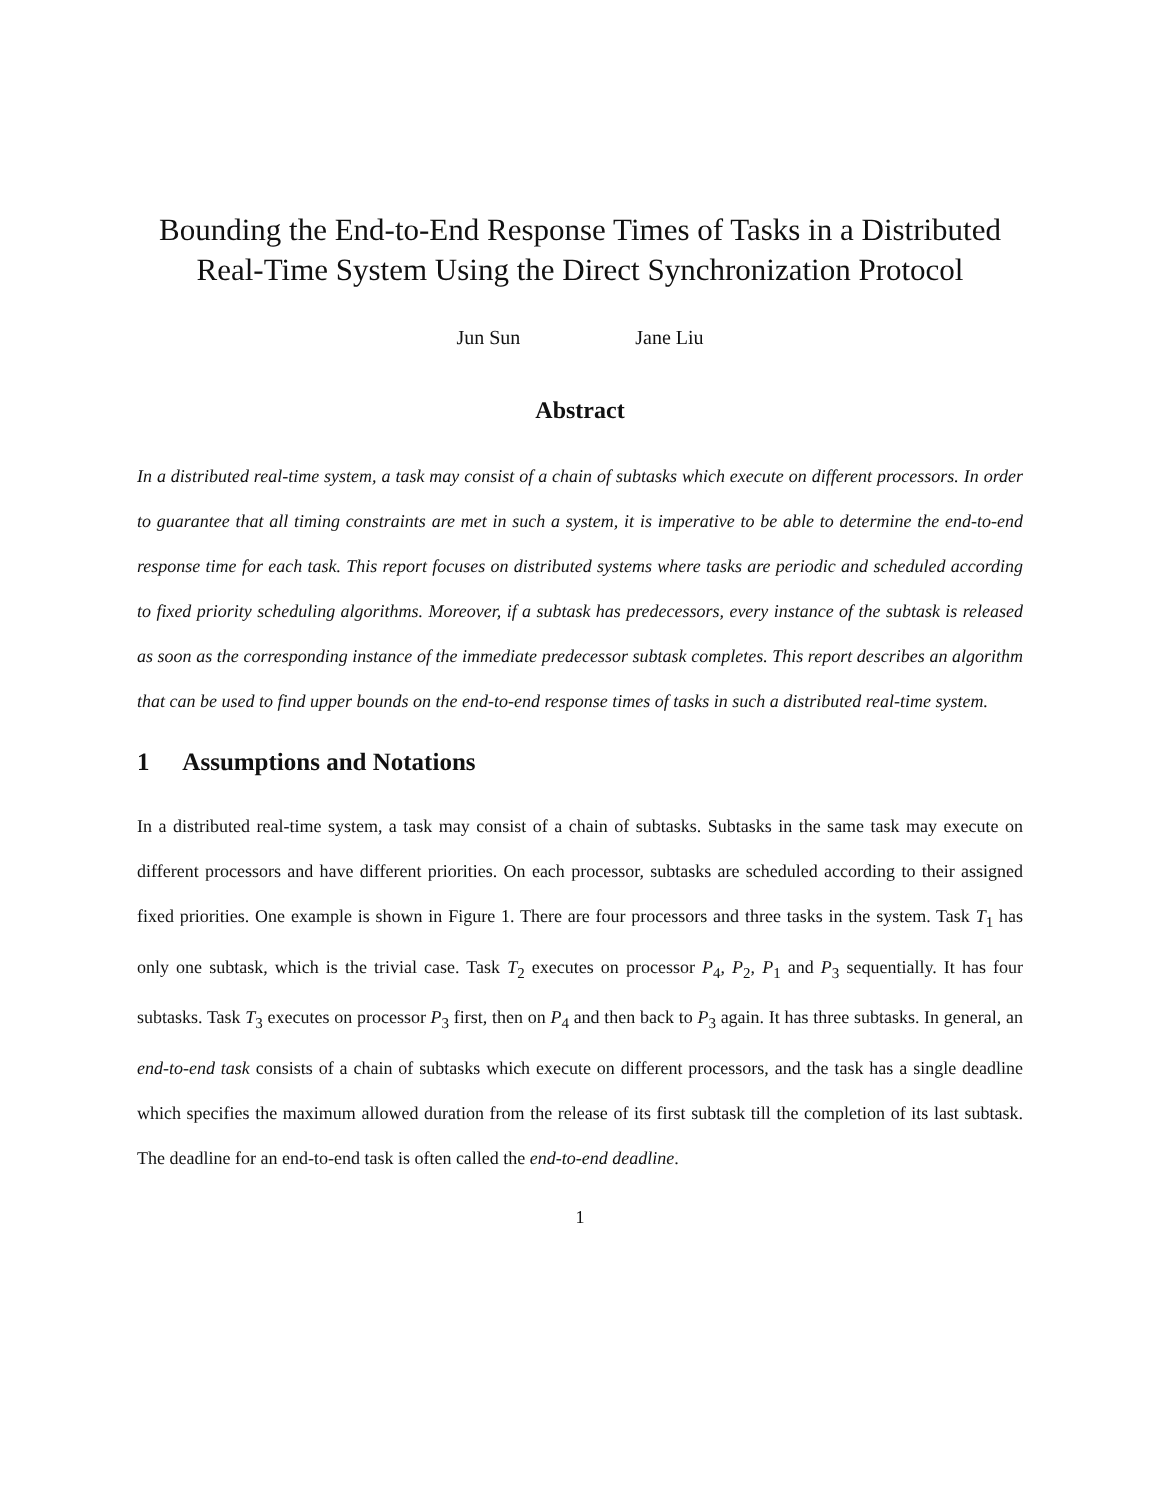Bounding the End-to-End Response Times of Tasks in a Distributed Real-Time System Using the Direct Synchronization Protocol
Jun Sun Jane Liu
Abstract
In a distributed real-time system, a task may consist of a chain of subtasks which execute on different processors. In order to guarantee that all timing constraints are met in such a system, it is imperative to be able to determine the end-to-end response time for each task. This report focuses on distributed systems where tasks are periodic and scheduled according to fixed priority scheduling algorithms. Moreover, if a subtask has predecessors, every instance of the subtask is released as soon as the corresponding instance of the immediate predecessor subtask completes. This report describes an algorithm that can be used to find upper bounds on the end-to-end response times of tasks in such a distributed real-time system.
1 Assumptions and Notations
In a distributed real-time system, a task may consist of a chain of subtasks. Subtasks in the same task may execute on different processors and have different priorities. On each processor, subtasks are scheduled according to their assigned fixed priorities. One example is shown in Figure 1. There are four processors and three tasks in the system. Task T<sub>1</sub> has only one subtask, which is the trivial case. Task T<sub>2</sub> executes on processor P<sub>4</sub>, P<sub>2</sub>, P<sub>1</sub> and P<sub>3</sub> sequentially. It has four subtasks. Task T<sub>3</sub> executes on processor P<sub>3</sub> first, then on P<sub>4</sub> and then back to P<sub>3</sub> again. It has three subtasks. In general, an end-to-end task consists of a chain of subtasks which execute on different processors, and the task has a single deadline which specifies the maximum allowed duration from the release of its first subtask till the completion of its last subtask. The deadline for an end-to-end task is often called the end-to-end deadline.
1